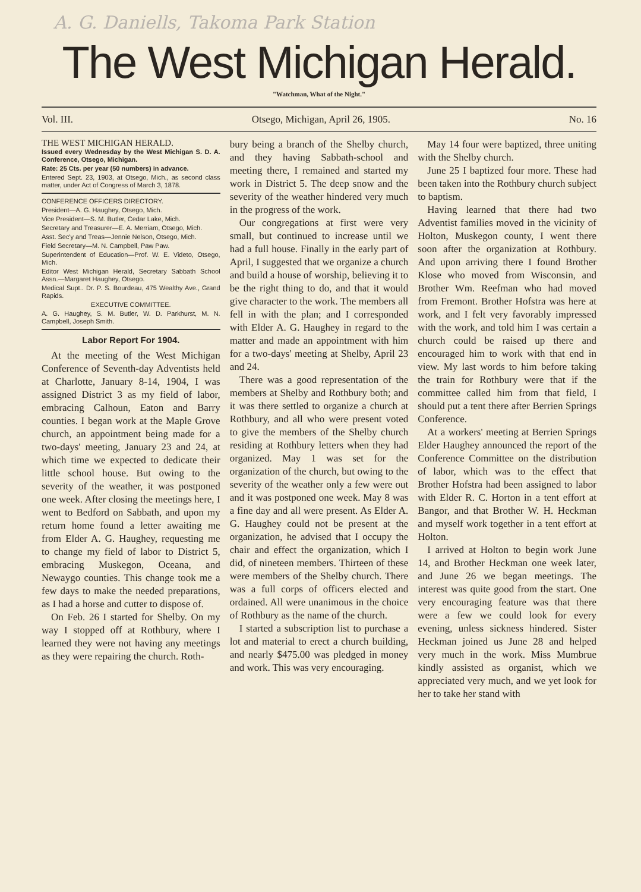A. G. Daniells, Takoma Park Station
The West Michigan Herald.
"Watchman, What of the Night."
Vol. III. Otsego, Michigan, April 26, 1905. No. 16
THE WEST MICHIGAN HERALD.
Issued every Wednesday by the West Michigan S. D. A. Conference, Otsego, Michigan.
Rate: 25 Cts. per year (50 numbers) in advance.
Entered Sept. 23, 1903, at Otsego, Mich., as second class matter, under Act of Congress of March 3, 1878.
CONFERENCE OFFICERS DIRECTORY.
President—A. G. Haughey, Otsego, Mich.
Vice President—S. M. Butler, Cedar Lake, Mich.
Secretary and Treasurer—E. A. Merriam, Otsego, Mich.
Asst. Sec'y and Treas—Jennie Nelson, Otsego, Mich.
Field Secretary—M. N. Campbell, Paw Paw.
Superintendent of Education—Prof. W. E. Videto, Otsego, Mich.
Editor West Michigan Herald, Secretary Sabbath School Assn.—Margaret Haughey, Otsego.
Medical Supt.. Dr. P. S. Bourdeau, 475 Wealthy Ave., Grand Rapids.
EXECUTIVE COMMITTEE.
A. G. Haughey, S. M. Butler, W. D. Parkhurst, M. N. Campbell, Joseph Smith.
Labor Report For 1904.
At the meeting of the West Michigan Conference of Seventh-day Adventists held at Charlotte, January 8-14, 1904, I was assigned District 3 as my field of labor, embracing Calhoun, Eaton and Barry counties. I began work at the Maple Grove church, an appointment being made for a two-days' meeting, January 23 and 24, at which time we expected to dedicate their little school house. But owing to the severity of the weather, it was postponed one week. After closing the meetings here, I went to Bedford on Sabbath, and upon my return home found a letter awaiting me from Elder A. G. Haughey, requesting me to change my field of labor to District 5, embracing Muskegon, Oceana, and Newaygo counties. This change took me a few days to make the needed preparations, as I had a horse and cutter to dispose of.
On Feb. 26 I started for Shelby. On my way I stopped off at Rothbury, where I learned they were not having any meetings as they were repairing the church. Roth-
bury being a branch of the Shelby church, and they having Sabbath-school and meeting there, I remained and started my work in District 5. The deep snow and the severity of the weather hindered very much in the progress of the work.
Our congregations at first were very small, but continued to increase until we had a full house. Finally in the early part of April, I suggested that we organize a church and build a house of worship, believing it to be the right thing to do, and that it would give character to the work. The members all fell in with the plan; and I corresponded with Elder A. G. Haughey in regard to the matter and made an appointment with him for a two-days' meeting at Shelby, April 23 and 24.
There was a good representation of the members at Shelby and Rothbury both; and it was there settled to organize a church at Rothbury, and all who were present voted to give the members of the Shelby church residing at Rothbury letters when they had organized. May 1 was set for the organization of the church, but owing to the severity of the weather only a few were out and it was postponed one week. May 8 was a fine day and all were present. As Elder A. G. Haughey could not be present at the organization, he advised that I occupy the chair and effect the organization, which I did, of nineteen members. Thirteen of these were members of the Shelby church. There was a full corps of officers elected and ordained. All were unanimous in the choice of Rothbury as the name of the church.
I started a subscription list to purchase a lot and material to erect a church building, and nearly $475.00 was pledged in money and work. This was very encouraging.
May 14 four were baptized, three uniting with the Shelby church.
June 25 I baptized four more. These had been taken into the Rothbury church subject to baptism.
Having learned that there had two Adventist families moved in the vicinity of Holton, Muskegon county, I went there soon after the organization at Rothbury. And upon arriving there I found Brother Klose who moved from Wisconsin, and Brother Wm. Reefman who had moved from Fremont. Brother Hofstra was here at work, and I felt very favorably impressed with the work, and told him I was certain a church could be raised up there and encouraged him to work with that end in view. My last words to him before taking the train for Rothbury were that if the committee called him from that field, I should put a tent there after Berrien Springs Conference.
At a workers' meeting at Berrien Springs Elder Haughey announced the report of the Conference Committee on the distribution of labor, which was to the effect that Brother Hofstra had been assigned to labor with Elder R. C. Horton in a tent effort at Bangor, and that Brother W. H. Heckman and myself work together in a tent effort at Holton.
I arrived at Holton to begin work June 14, and Brother Heckman one week later, and June 26 we began meetings. The interest was quite good from the start. One very encouraging feature was that there were a few we could look for every evening, unless sickness hindered. Sister Heckman joined us June 28 and helped very much in the work. Miss Mumbrue kindly assisted as organist, which we appreciated very much, and we yet look for her to take her stand with